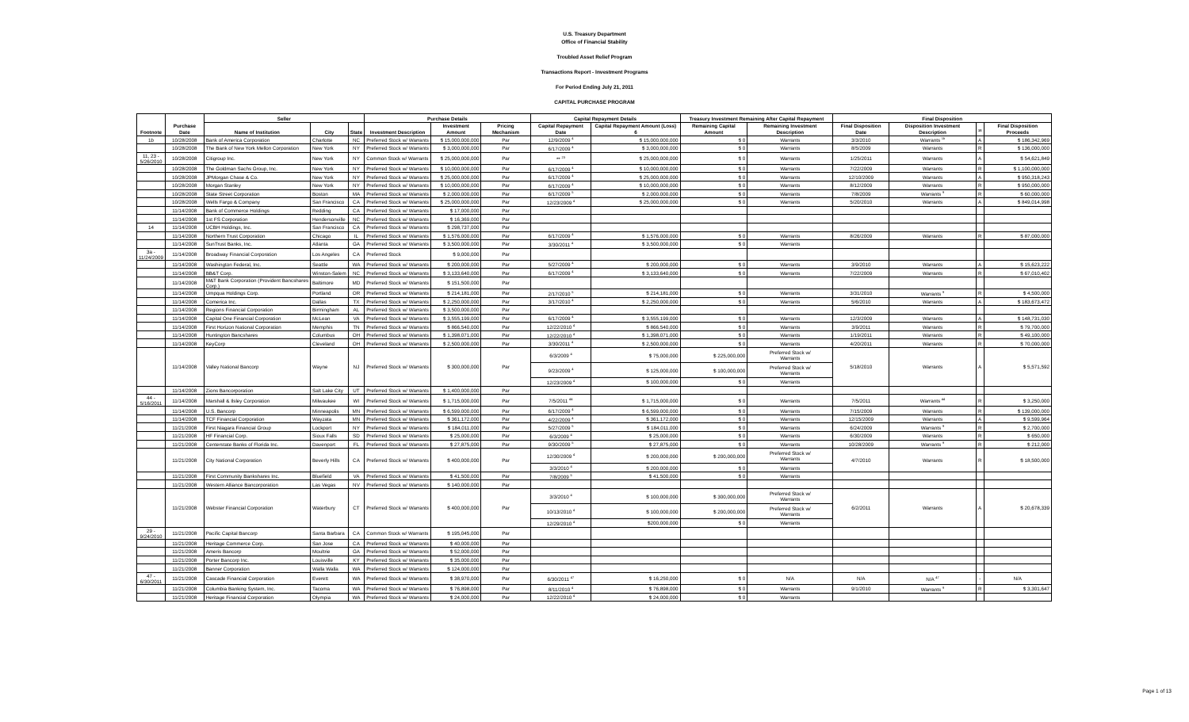U.S. Treasury Department
Office of Financial Stability
Troubled Asset Relief Program
Transactions Report - Investment Programs
For Period Ending July 21, 2011
CAPITAL PURCHASE PROGRAM
| Footnote | Purchase Date | Seller | | | Purchase Details | | | Capital Repayment Details | | Treasury Investment Remaining After Capital Repayment | | Final Disposition | | | |
| --- | --- | --- | --- | --- | --- | --- | --- | --- | --- | --- | --- | --- | --- | --- | --- |
| | | Name of Institution | City | State | Investment Description | Investment Amount | Pricing Mechanism | Capital Repayment Date | Capital Repayment Amount (Loss) 6 | Remaining Capital Amount | Remaining Investment Description | Final Disposition Date | Disposition Investment Description | <sup>15</sup> | Final Disposition Proceeds |
| 1b | 10/28/2008 | Bank of America Corporation | Charlotte | NC | Preferred Stock w/ Warrants | $ 15,000,000,000 | Par | 12/9/2009 <sup>4</sup> | $ 15,000,000,000 | $ 0 | Warrants | 3/3/2010 | Warrants <sup>1b</sup> | A | $ 186,342,969 |
| | 10/28/2008 | The Bank of New York Mellon Corporation | New York | NY | Preferred Stock w/ Warrants | $ 3,000,000,000 | Par | 6/17/2009 <sup>4</sup> | $ 3,000,000,000 | $ 0 | Warrants | 8/5/2009 | Warrants | R | $ 136,000,000 |
| 11, 23 - 5/26/2010 | 10/28/2008 | Citigroup Inc. | New York | NY | Common Stock w/ Warrants | $ 25,000,000,000 | Par | ** <sup>23</sup> | $ 25,000,000,000 | $ 0 | Warrants | 1/25/2011 | Warrants | A | $ 54,621,849 |
| | 10/28/2008 | The Goldman Sachs Group, Inc. | New York | NY | Preferred Stock w/ Warrants | $ 10,000,000,000 | Par | 6/17/2009 <sup>4</sup> | $ 10,000,000,000 | $ 0 | Warrants | 7/22/2009 | Warrants | R | $ 1,100,000,000 |
| | 10/28/2008 | JPMorgan Chase & Co. | New York | NY | Preferred Stock w/ Warrants | $ 25,000,000,000 | Par | 6/17/2009 <sup>4</sup> | $ 25,000,000,000 | $ 0 | Warrants | 12/10/2009 | Warrants | A | $ 950,318,243 |
| | 10/28/2008 | Morgan Stanley | New York | NY | Preferred Stock w/ Warrants | $ 10,000,000,000 | Par | 6/17/2009 <sup>4</sup> | $ 10,000,000,000 | $ 0 | Warrants | 8/12/2009 | Warrants | R | $ 950,000,000 |
| | 10/28/2008 | State Street Corporation | Boston | MA | Preferred Stock w/ Warrants | $ 2,000,000,000 | Par | 6/17/2009 <sup>5</sup> | $ 2,000,000,000 | $ 0 | Warrants | 7/8/2009 | Warrants <sup>9</sup> | R | $ 60,000,000 |
| | 10/28/2008 | Wells Fargo & Company | San Francisco | CA | Preferred Stock w/ Warrants | $ 25,000,000,000 | Par | 12/23/2009 <sup>4</sup> | $ 25,000,000,000 | $ 0 | Warrants | 5/20/2010 | Warrants | A | $ 849,014,998 |
| | 11/14/2008 | Bank of Commerce Holdings | Redding | CA | Preferred Stock w/ Warrants | $ 17,000,000 | Par | | | | | | | | |
| | 11/14/2008 | 1st FS Corporation | Hendersonville | NC | Preferred Stock w/ Warrants | $ 16,369,000 | Par | | | | | | | | |
| 14 | 11/14/2008 | UCBH Holdings, Inc. | San Francisco | CA | Preferred Stock w/ Warrants | $ 298,737,000 | Par | | | | | | | | |
| | 11/14/2008 | Northern Trust Corporation | Chicago | IL | Preferred Stock w/ Warrants | $ 1,576,000,000 | Par | 6/17/2009 <sup>4</sup> | $ 1,576,000,000 | $ 0 | Warrants | 8/26/2009 | Warrants | R | $ 87,000,000 |
| | 11/14/2008 | SunTrust Banks, Inc. | Atlanta | GA | Preferred Stock w/ Warrants | $ 3,500,000,000 | Par | 3/30/2011 <sup>4</sup> | $ 3,500,000,000 | $ 0 | Warrants | | | | |
| 3a - 11/24/2009 | 11/14/2008 | Broadway Financial Corporation | Los Angeles | CA | Preferred Stock | $ 9,000,000 | Par | | | | | | | | |
| | 11/14/2008 | Washington Federal, Inc. | Seattle | WA | Preferred Stock w/ Warrants | $ 200,000,000 | Par | 5/27/2009 <sup>4</sup> | $ 200,000,000 | $ 0 | Warrants | 3/9/2010 | Warrants | A | $ 15,623,222 |
| | 11/14/2008 | BB&T Corp. | Winston-Salem | NC | Preferred Stock w/ Warrants | $ 3,133,640,000 | Par | 6/17/2009 <sup>4</sup> | $ 3,133,640,000 | $ 0 | Warrants | 7/22/2009 | Warrants | R | $ 67,010,402 |
| | 11/14/2008 | M&T Bank Corporation (Provident Bancshares Corp.) | Baltimore | MD | Preferred Stock w/ Warrants | $ 151,500,000 | Par | | | | | | | | |
| | 11/14/2008 | Umpqua Holdings Corp. | Portland | OR | Preferred Stock w/ Warrants | $ 214,181,000 | Par | 2/17/2010 <sup>5</sup> | $ 214,181,000 | $ 0 | Warrants | 3/31/2010 | Warrants <sup>9</sup> | R | $ 4,500,000 |
| | 11/14/2008 | Comerica Inc. | Dallas | TX | Preferred Stock w/ Warrants | $ 2,250,000,000 | Par | 3/17/2010 <sup>4</sup> | $ 2,250,000,000 | $ 0 | Warrants | 5/6/2010 | Warrants | A | $ 183,673,472 |
| | 11/14/2008 | Regions Financial Corporation | Birmingham | AL | Preferred Stock w/ Warrants | $ 3,500,000,000 | Par | | | | | | | | |
| | 11/14/2008 | Capital One Financial Corporation | McLean | VA | Preferred Stock w/ Warrants | $ 3,555,199,000 | Par | 6/17/2009 <sup>4</sup> | $ 3,555,199,000 | $ 0 | Warrants | 12/3/2009 | Warrants | A | $ 148,731,030 |
| | 11/14/2008 | First Horizon National Corporation | Memphis | TN | Preferred Stock w/ Warrants | $ 866,540,000 | Par | 12/22/2010 <sup>4</sup> | $ 866,540,000 | $ 0 | Warrants | 3/9/2011 | Warrants | R | $ 79,700,000 |
| | 11/14/2008 | Huntington Bancshares | Columbus | OH | Preferred Stock w/ Warrants | $ 1,398,071,000 | Par | 12/22/2010 <sup>4</sup> | $ 1,398,071,000 | $ 0 | Warrants | 1/19/2011 | Warrants | R | $ 49,100,000 |
| | 11/14/2008 | KeyCorp | Cleveland | OH | Preferred Stock w/ Warrants | $ 2,500,000,000 | Par | 3/30/2011 <sup>4</sup> | $ 2,500,000,000 | $ 0 | Warrants | 4/20/2011 | Warrants | R | $ 70,000,000 |
| | 11/14/2008 | Valley National Bancorp | Wayne | NJ | Preferred Stock w/ Warrants | $ 300,000,000 | Par | 6/3/2009 <sup>4</sup> | $ 75,000,000 | $ 225,000,000 | Preferred Stock w/ Warrants | 5/18/2010 | Warrants | A | $ 5,571,592 |
| | | | | | | | | 9/23/2009 <sup>4</sup> | $ 125,000,000 | $ 100,000,000 | Preferred Stock w/ Warrants | | | | |
| | | | | | | | | 12/23/2009 <sup>4</sup> | $ 100,000,000 | $ 0 | Warrants | | | | |
| | 11/14/2008 | Zions Bancorporation | Salt Lake City | UT | Preferred Stock w/ Warrants | $ 1,400,000,000 | Par | | | | | | | | |
| 44 - 5/16/2011 | 11/14/2008 | Marshall & Ilsley Corporation | Milwaukee | WI | Preferred Stock w/ Warrants | $ 1,715,000,000 | Par | 7/5/2011 <sup>44</sup> | $ 1,715,000,000 | $ 0 | Warrants | 7/5/2011 | Warrants <sup>44</sup> | R | $ 3,250,000 |
| | 11/14/2008 | U.S. Bancorp | Minneapolis | MN | Preferred Stock w/ Warrants | $ 6,599,000,000 | Par | 6/17/2009 <sup>4</sup> | $ 6,599,000,000 | $ 0 | Warrants | 7/15/2009 | Warrants | R | $ 139,000,000 |
| | 11/14/2008 | TCF Financial Corporation | Wayzata | MN | Preferred Stock w/ Warrants | $ 361,172,000 | Par | 4/22/2009 <sup>4</sup> | $ 361,172,000 | $ 0 | Warrants | 12/15/2009 | Warrants | A | $ 9,599,964 |
| | 11/21/2008 | First Niagara Financial Group | Lockport | NY | Preferred Stock w/ Warrants | $ 184,011,000 | Par | 5/27/2009 <sup>5</sup> | $ 184,011,000 | $ 0 | Warrants | 6/24/2009 | Warrants <sup>9</sup> | R | $ 2,700,000 |
| | 11/21/2008 | HF Financial Corp. | Sioux Falls | SD | Preferred Stock w/ Warrants | $ 25,000,000 | Par | 6/3/2009 <sup>4</sup> | $ 25,000,000 | $ 0 | Warrants | 6/30/2009 | Warrants | R | $ 650,000 |
| | 11/21/2008 | Centerstate Banks of Florida Inc. | Davenport | FL | Preferred Stock w/ Warrants | $ 27,875,000 | Par | 9/30/2009 <sup>5</sup> | $ 27,875,000 | $ 0 | Warrants | 10/28/2009 | Warrants <sup>9</sup> | R | $ 212,000 |
| | 11/21/2008 | City National Corporation | Beverly Hills | CA | Preferred Stock w/ Warrants | $ 400,000,000 | Par | 12/30/2009 <sup>4</sup> | $ 200,000,000 | $ 200,000,000 | Preferred Stock w/ Warrants | 4/7/2010 | Warrants | R | $ 18,500,000 |
| | | | | | | | | 3/3/2010 <sup>4</sup> | $ 200,000,000 | $ 0 | Warrants | | | | |
| | 11/21/2008 | First Community Bankshares Inc. | Bluefield | VA | Preferred Stock w/ Warrants | $ 41,500,000 | Par | 7/8/2009 <sup>5</sup> | $ 41,500,000 | $ 0 | Warrants | | | | |
| | 11/21/2008 | Western Alliance Bancorporation | Las Vegas | NV | Preferred Stock w/ Warrants | $ 140,000,000 | Par | | | | | | | | |
| | 11/21/2008 | Webster Financial Corporation | Waterbury | CT | Preferred Stock w/ Warrants | $ 400,000,000 | Par | 3/3/2010 <sup>4</sup> | $ 100,000,000 | $ 300,000,000 | Preferred Stock w/ Warrants | 6/2/2011 | Warrants | A | $ 20,678,339 |
| | | | | | | | | 10/13/2010 <sup>4</sup> | $ 100,000,000 | $ 200,000,000 | Preferred Stock w/ Warrants | | | | |
| | | | | | | | | 12/29/2010 <sup>4</sup> | $200,000,000 | $ 0 | Warrants | | | | |
| 29 - 9/24/2010 | 11/21/2008 | Pacific Capital Bancorp | Santa Barbara | CA | Common Stock w/ Warrants | $ 195,045,000 | Par | | | | | | | | |
| | 11/21/2008 | Heritage Commerce Corp. | San Jose | CA | Preferred Stock w/ Warrants | $ 40,000,000 | Par | | | | | | | | |
| | 11/21/2008 | Ameris Bancorp | Moultrie | GA | Preferred Stock w/ Warrants | $ 52,000,000 | Par | | | | | | | | |
| | 11/21/2008 | Porter Bancorp Inc. | Louisville | KY | Preferred Stock w/ Warrants | $ 35,000,000 | Par | | | | | | | | |
| | 11/21/2008 | Banner Corporation | Walla Walla | WA | Preferred Stock w/ Warrants | $ 124,000,000 | Par | | | | | | | | |
| 47 - 6/30/2011 | 11/21/2008 | Cascade Financial Corporation | Everett | WA | Preferred Stock w/ Warrants | $ 38,970,000 | Par | 6/30/2011 <sup>47</sup> | $ 16,250,000 | $ 0 | N/A | N/A | N/A <sup>47</sup> | - | N/A |
| | 11/21/2008 | Columbia Banking System, Inc. | Tacoma | WA | Preferred Stock w/ Warrants | $ 76,898,000 | Par | 8/11/2010 <sup>4</sup> | $ 76,898,000 | $ 0 | Warrants | 9/1/2010 | Warrants <sup>9</sup> | R | $ 3,301,647 |
| | 11/21/2008 | Heritage Financial Corporation | Olympia | WA | Preferred Stock w/ Warrants | $ 24,000,000 | Par | 12/22/2010 <sup>4</sup> | $ 24,000,000 | $ 0 | Warrants | | | | |
Page 1 of 13